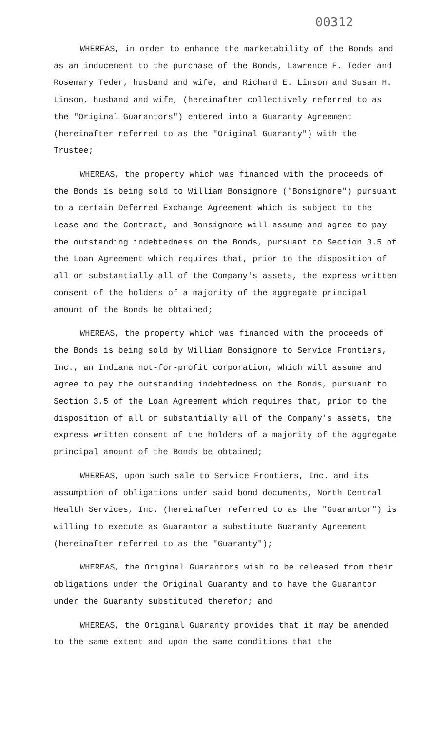00312
WHEREAS, in order to enhance the marketability of the Bonds and as an inducement to the purchase of the Bonds, Lawrence F. Teder and Rosemary Teder, husband and wife, and Richard E. Linson and Susan H. Linson, husband and wife, (hereinafter collectively referred to as the "Original Guarantors") entered into a Guaranty Agreement (hereinafter referred to as the "Original Guaranty") with the Trustee;
WHEREAS, the property which was financed with the proceeds of the Bonds is being sold to William Bonsignore ("Bonsignore") pursuant to a certain Deferred Exchange Agreement which is subject to the Lease and the Contract, and Bonsignore will assume and agree to pay the outstanding indebtedness on the Bonds, pursuant to Section 3.5 of the Loan Agreement which requires that, prior to the disposition of all or substantially all of the Company's assets, the express written consent of the holders of a majority of the aggregate principal amount of the Bonds be obtained;
WHEREAS, the property which was financed with the proceeds of the Bonds is being sold by William Bonsignore to Service Frontiers, Inc., an Indiana not-for-profit corporation, which will assume and agree to pay the outstanding indebtedness on the Bonds, pursuant to Section 3.5 of the Loan Agreement which requires that, prior to the disposition of all or substantially all of the Company's assets, the express written consent of the holders of a majority of the aggregate principal amount of the Bonds be obtained;
WHEREAS, upon such sale to Service Frontiers, Inc. and its assumption of obligations under said bond documents, North Central Health Services, Inc. (hereinafter referred to as the "Guarantor") is willing to execute as Guarantor a substitute Guaranty Agreement (hereinafter referred to as the "Guaranty");
WHEREAS, the Original Guarantors wish to be released from their obligations under the Original Guaranty and to have the Guarantor under the Guaranty substituted therefor; and
WHEREAS, the Original Guaranty provides that it may be amended to the same extent and upon the same conditions that the